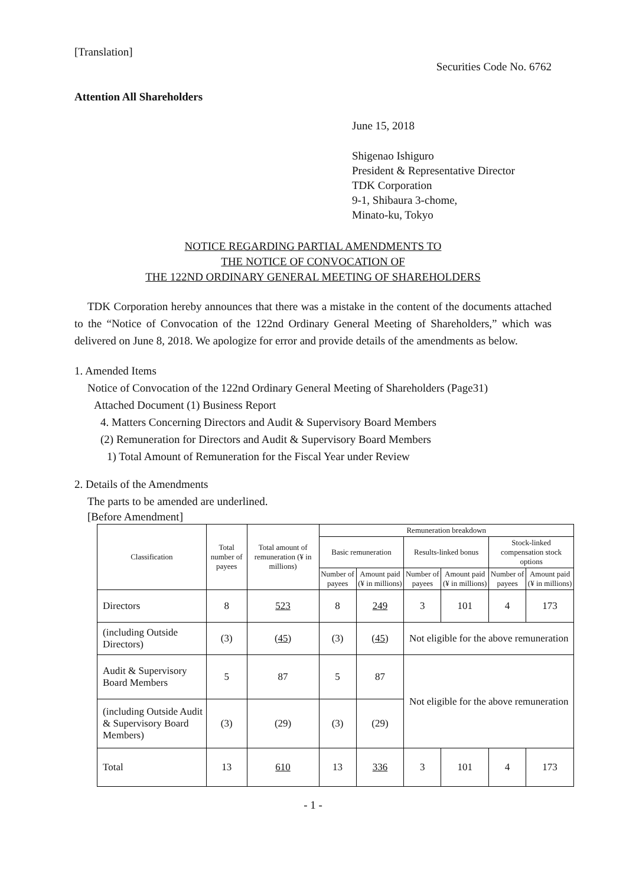[Translation]
Securities Code No. 6762
Attention All Shareholders
June 15, 2018
Shigenao Ishiguro
President & Representative Director
TDK Corporation
9-1, Shibaura 3-chome,
Minato-ku, Tokyo
NOTICE REGARDING PARTIAL AMENDMENTS TO
THE NOTICE OF CONVOCATION OF
THE 122ND ORDINARY GENERAL MEETING OF SHAREHOLDERS
TDK Corporation hereby announces that there was a mistake in the content of the documents attached to the “Notice of Convocation of the 122nd Ordinary General Meeting of Shareholders,” which was delivered on June 8, 2018. We apologize for error and provide details of the amendments as below.
1. Amended Items
Notice of Convocation of the 122nd Ordinary General Meeting of Shareholders (Page31)
Attached Document (1) Business Report
4. Matters Concerning Directors and Audit & Supervisory Board Members
(2) Remuneration for Directors and Audit & Supervisory Board Members
1) Total Amount of Remuneration for the Fiscal Year under Review
2. Details of the Amendments
The parts to be amended are underlined.
[Before Amendment]
| Classification | Total number of payees | Total amount of remuneration (¥ in millions) | Remuneration breakdown | | | | | |
| --- | --- | --- | --- | --- | --- | --- | --- | --- |
| | | | Basic remuneration | | Results-linked bonus | | Stock-linked compensation stock options | |
| | | | Number of payees | Amount paid (¥ in millions) | Number of payees | Amount paid (¥ in millions) | Number of payees | Amount paid (¥ in millions) |
| Directors | 8 | 523 | 8 | 249 | 3 | 101 | 4 | 173 |
| (including Outside Directors) | (3) | ( 45 ) | (3) | ( 45 ) | Not eligible for the above remuneration | | | |
| Audit & Supervisory Board Members | 5 | 87 | 5 | 87 | Not eligible for the above remuneration | | | |
| (including Outside Audit & Supervisory Board Members) | (3) | (29) | (3) | (29) | | | | |
| Total | 13 | 610 | 13 | 336 | 3 | 101 | 4 | 173 |
- 1 -